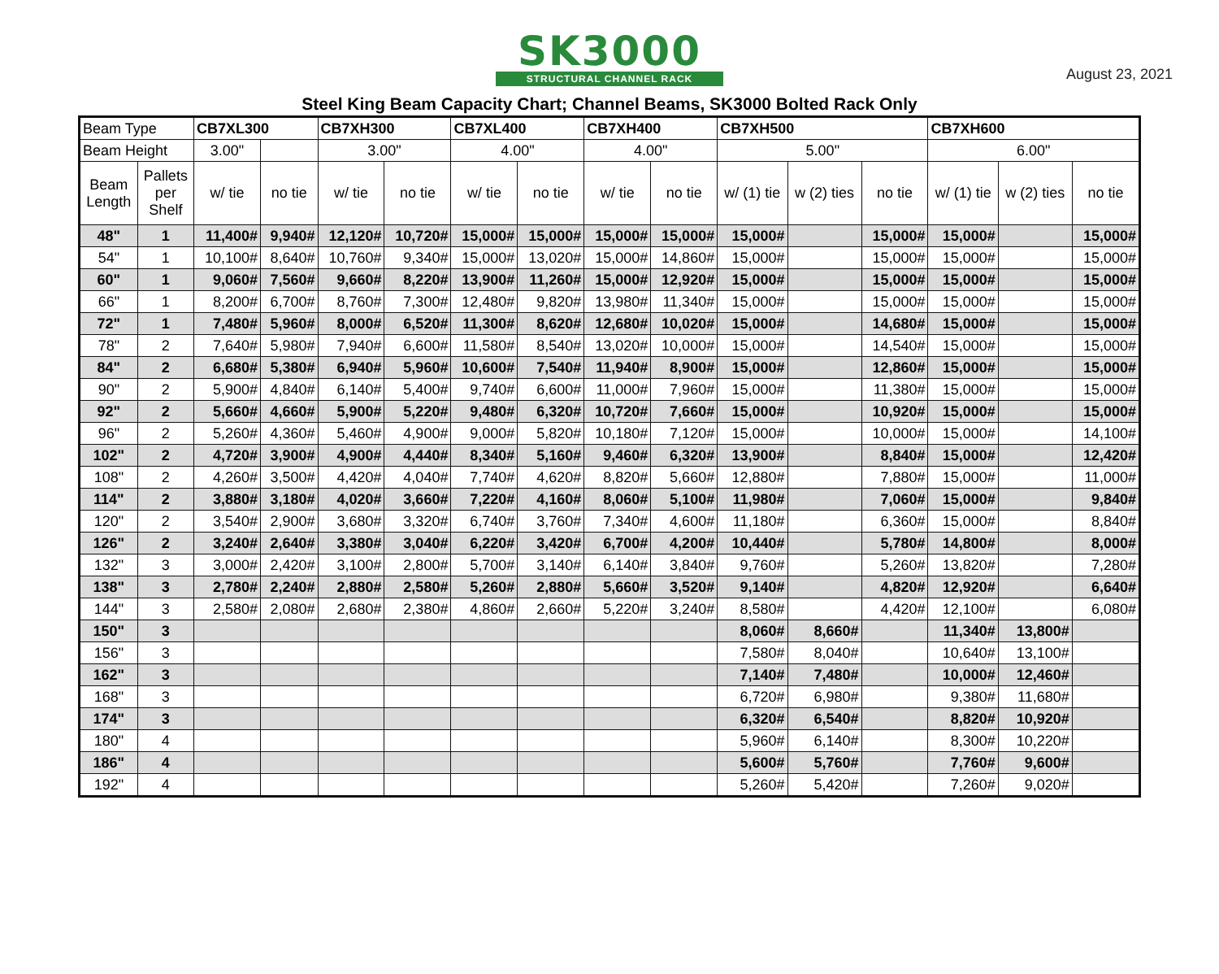August 23, 2021
SK3000
STRUCTURAL CHANNEL RACK
Steel King Beam Capacity Chart; Channel Beams, SK3000 Bolted Rack Only
| Beam Type | | CB7XL300 | | CB7XH300 | | CB7XL400 | | CB7XH400 | | CB7XH500 | | | CB7XH600 | | |
| Beam Height | | 3.00" | | 3.00" | | 4.00" | | 4.00" | | 5.00" | | | 6.00" | | |
| Beam Length | Pallets per Shelf | w/ tie | no tie | w/ tie | no tie | w/ tie | no tie | w/ tie | no tie | w/ (1) tie | w (2) ties | no tie | w/ (1) tie | w (2) ties | no tie |
| 48" | 1 | 11,400# | 9,940# | 12,120# | 10,720# | 15,000# | 15,000# | 15,000# | 15,000# | 15,000# | | 15,000# | 15,000# | | 15,000# |
| 54" | 1 | 10,100# | 8,640# | 10,760# | 9,340# | 15,000# | 13,020# | 15,000# | 14,860# | 15,000# | | 15,000# | 15,000# | | 15,000# |
| 60" | 1 | 9,060# | 7,560# | 9,660# | 8,220# | 13,900# | 11,260# | 15,000# | 12,920# | 15,000# | | 15,000# | 15,000# | | 15,000# |
| 66" | 1 | 8,200# | 6,700# | 8,760# | 7,300# | 12,480# | 9,820# | 13,980# | 11,340# | 15,000# | | 15,000# | 15,000# | | 15,000# |
| 72" | 1 | 7,480# | 5,960# | 8,000# | 6,520# | 11,300# | 8,620# | 12,680# | 10,020# | 15,000# | | 14,680# | 15,000# | | 15,000# |
| 78" | 2 | 7,640# | 5,980# | 7,940# | 6,600# | 11,580# | 8,540# | 13,020# | 10,000# | 15,000# | | 14,540# | 15,000# | | 15,000# |
| 84" | 2 | 6,680# | 5,380# | 6,940# | 5,960# | 10,600# | 7,540# | 11,940# | 8,900# | 15,000# | | 12,860# | 15,000# | | 15,000# |
| 90" | 2 | 5,900# | 4,840# | 6,140# | 5,400# | 9,740# | 6,600# | 11,000# | 7,960# | 15,000# | | 11,380# | 15,000# | | 15,000# |
| 92" | 2 | 5,660# | 4,660# | 5,900# | 5,220# | 9,480# | 6,320# | 10,720# | 7,660# | 15,000# | | 10,920# | 15,000# | | 15,000# |
| 96" | 2 | 5,260# | 4,360# | 5,460# | 4,900# | 9,000# | 5,820# | 10,180# | 7,120# | 15,000# | | 10,000# | 15,000# | | 14,100# |
| 102" | 2 | 4,720# | 3,900# | 4,900# | 4,440# | 8,340# | 5,160# | 9,460# | 6,320# | 13,900# | | 8,840# | 15,000# | | 12,420# |
| 108" | 2 | 4,260# | 3,500# | 4,420# | 4,040# | 7,740# | 4,620# | 8,820# | 5,660# | 12,880# | | 7,880# | 15,000# | | 11,000# |
| 114" | 2 | 3,880# | 3,180# | 4,020# | 3,660# | 7,220# | 4,160# | 8,060# | 5,100# | 11,980# | | 7,060# | 15,000# | | 9,840# |
| 120" | 2 | 3,540# | 2,900# | 3,680# | 3,320# | 6,740# | 3,760# | 7,340# | 4,600# | 11,180# | | 6,360# | 15,000# | | 8,840# |
| 126" | 2 | 3,240# | 2,640# | 3,380# | 3,040# | 6,220# | 3,420# | 6,700# | 4,200# | 10,440# | | 5,780# | 14,800# | | 8,000# |
| 132" | 3 | 3,000# | 2,420# | 3,100# | 2,800# | 5,700# | 3,140# | 6,140# | 3,840# | 9,760# | | 5,260# | 13,820# | | 7,280# |
| 138" | 3 | 2,780# | 2,240# | 2,880# | 2,580# | 5,260# | 2,880# | 5,660# | 3,520# | 9,140# | | 4,820# | 12,920# | | 6,640# |
| 144" | 3 | 2,580# | 2,080# | 2,680# | 2,380# | 4,860# | 2,660# | 5,220# | 3,240# | 8,580# | | 4,420# | 12,100# | | 6,080# |
| 150" | 3 | | | | | | | | | 8,060# | 8,660# | | 11,340# | 13,800# | |
| 156" | 3 | | | | | | | | | 7,580# | 8,040# | | 10,640# | 13,100# | |
| 162" | 3 | | | | | | | | | 7,140# | 7,480# | | 10,000# | 12,460# | |
| 168" | 3 | | | | | | | | | 6,720# | 6,980# | | 9,380# | 11,680# | |
| 174" | 3 | | | | | | | | | 6,320# | 6,540# | | 8,820# | 10,920# | |
| 180" | 4 | | | | | | | | | 5,960# | 6,140# | | 8,300# | 10,220# | |
| 186" | 4 | | | | | | | | | 5,600# | 5,760# | | 7,760# | 9,600# | |
| 192" | 4 | | | | | | | | | 5,260# | 5,420# | | 7,260# | 9,020# | |